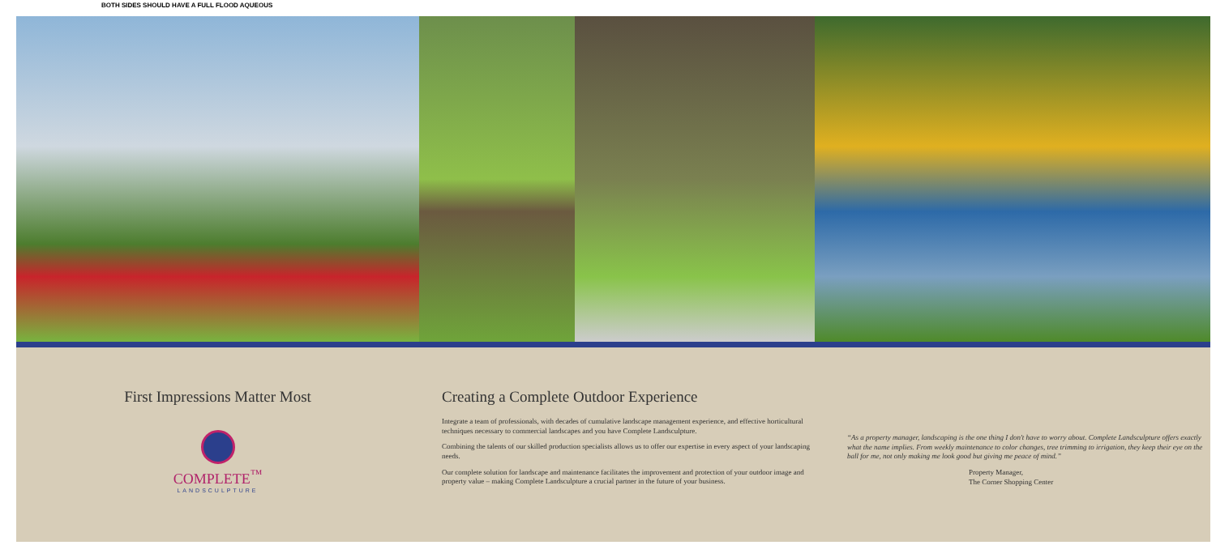BOTH SIDES SHOULD HAVE A FULL FLOOD AQUEOUS
First Impressions Matter Most
COMPLETE<sup>™</sup>
LANDSCULPTURE
Creating a Complete Outdoor Experience
Integrate a team of professionals, with decades of cumulative landscape management experience, and effective horticultural techniques necessary to commercial landscapes and you have Complete Landsculpture.
Combining the talents of our skilled production specialists allows us to offer our expertise in every aspect of your landscaping needs.
Our complete solution for landscape and maintenance facilitates the improvement and protection of your outdoor image and property value – making Complete Landsculpture a crucial partner in the future of your business.
“As a property manager, landscaping is the one thing I don't have to worry about. Complete Landsculpture offers exactly what the name implies. From weekly maintenance to color changes, tree trimming to irrigation, they keep their eye on the ball for me, not only making me look good but giving me peace of mind.”
Property Manager,
The Corner Shopping Center